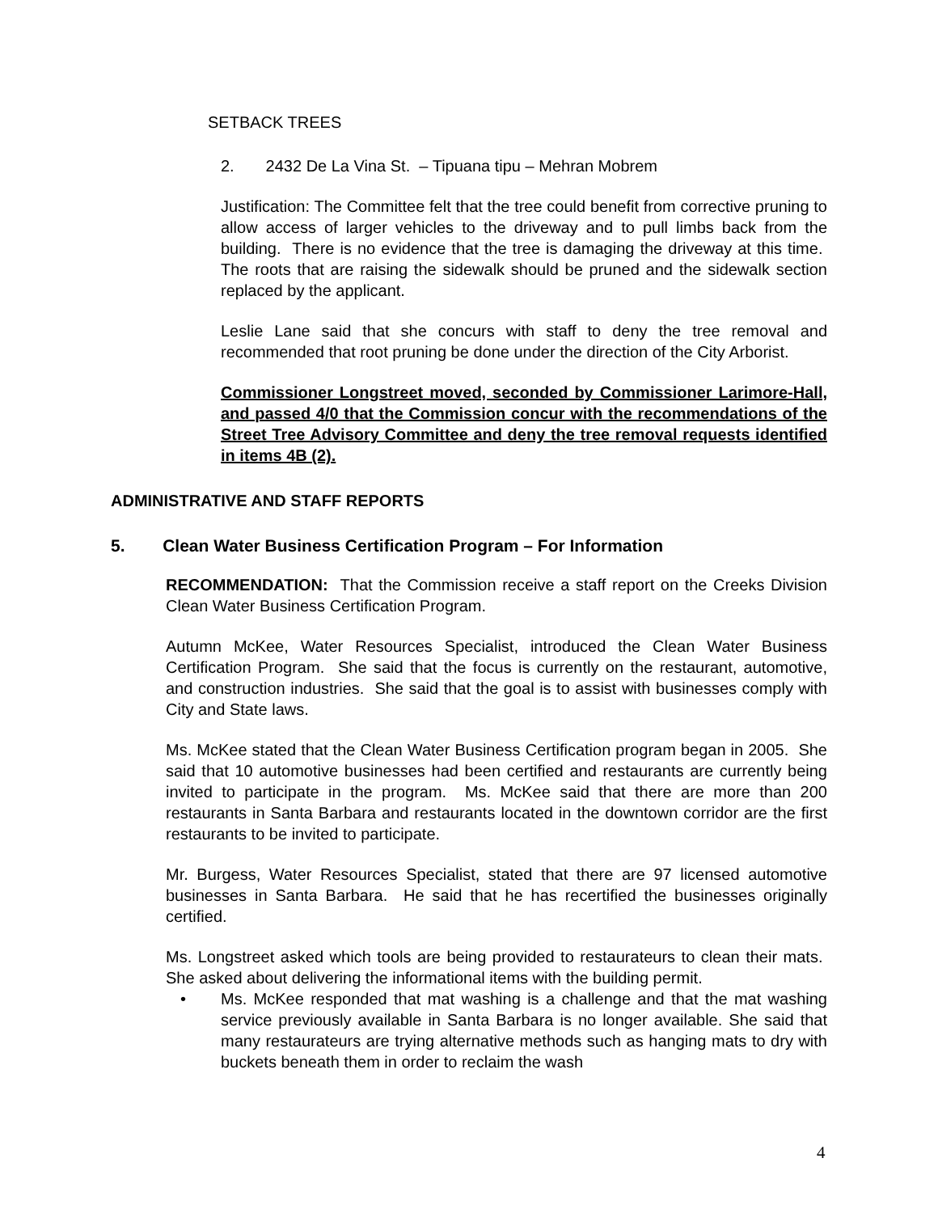SETBACK TREES
2. 2432 De La Vina St. – Tipuana tipu – Mehran Mobrem
Justification: The Committee felt that the tree could benefit from corrective pruning to allow access of larger vehicles to the driveway and to pull limbs back from the building. There is no evidence that the tree is damaging the driveway at this time. The roots that are raising the sidewalk should be pruned and the sidewalk section replaced by the applicant.
Leslie Lane said that she concurs with staff to deny the tree removal and recommended that root pruning be done under the direction of the City Arborist.
Commissioner Longstreet moved, seconded by Commissioner Larimore-Hall, and passed 4/0 that the Commission concur with the recommendations of the Street Tree Advisory Committee and deny the tree removal requests identified in items 4B (2).
ADMINISTRATIVE AND STAFF REPORTS
5. Clean Water Business Certification Program – For Information
RECOMMENDATION: That the Commission receive a staff report on the Creeks Division Clean Water Business Certification Program.
Autumn McKee, Water Resources Specialist, introduced the Clean Water Business Certification Program. She said that the focus is currently on the restaurant, automotive, and construction industries. She said that the goal is to assist with businesses comply with City and State laws.
Ms. McKee stated that the Clean Water Business Certification program began in 2005. She said that 10 automotive businesses had been certified and restaurants are currently being invited to participate in the program. Ms. McKee said that there are more than 200 restaurants in Santa Barbara and restaurants located in the downtown corridor are the first restaurants to be invited to participate.
Mr. Burgess, Water Resources Specialist, stated that there are 97 licensed automotive businesses in Santa Barbara. He said that he has recertified the businesses originally certified.
Ms. Longstreet asked which tools are being provided to restaurateurs to clean their mats. She asked about delivering the informational items with the building permit.
• Ms. McKee responded that mat washing is a challenge and that the mat washing service previously available in Santa Barbara is no longer available. She said that many restaurateurs are trying alternative methods such as hanging mats to dry with buckets beneath them in order to reclaim the wash
4